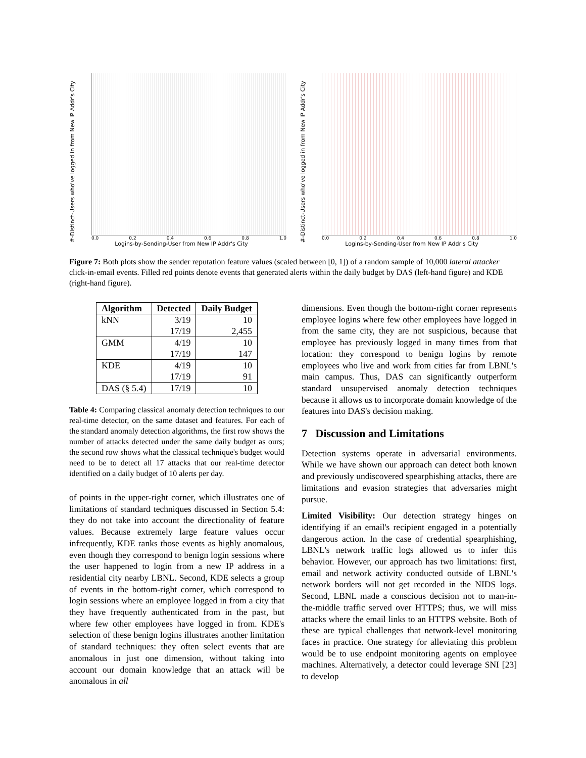#-Distinct-Users who've logged in from New IP Addr's City
0.0 0.2 0.4 0.6 0.8 1.0
Logins-by-Sending-User from New IP Addr's City
#-Distinct-Users who've logged in from New IP Addr's City
0.0 0.2 0.4 0.6 0.8 1.0
Logins-by-Sending-User from New IP Addr's City
Figure 7: Both plots show the sender reputation feature values (scaled between [0, 1]) of a random sample of 10,000 lateral attacker click-in-email events. Filled red points denote events that generated alerts within the daily budget by DAS (left-hand figure) and KDE (right-hand figure).
| Algorithm | Detected | Daily Budget |
| --- | --- | --- |
| kNN | 3/19 | 10 |
| | 17/19 | 2,455 |
| GMM | 4/19 | 10 |
| | 17/19 | 147 |
| KDE | 4/19 | 10 |
| | 17/19 | 91 |
| DAS (§ 5.4) | 17/19 | 10 |
Table 4: Comparing classical anomaly detection techniques to our real-time detector, on the same dataset and features. For each of the standard anomaly detection algorithms, the first row shows the number of attacks detected under the same daily budget as ours; the second row shows what the classical technique's budget would need to be to detect all 17 attacks that our real-time detector identified on a daily budget of 10 alerts per day.
of points in the upper-right corner, which illustrates one of limitations of standard techniques discussed in Section 5.4: they do not take into account the directionality of feature values. Because extremely large feature values occur infrequently, KDE ranks those events as highly anomalous, even though they correspond to benign login sessions where the user happened to login from a new IP address in a residential city nearby LBNL. Second, KDE selects a group of events in the bottom-right corner, which correspond to login sessions where an employee logged in from a city that they have frequently authenticated from in the past, but where few other employees have logged in from. KDE's selection of these benign logins illustrates another limitation of standard techniques: they often select events that are anomalous in just one dimension, without taking into account our domain knowledge that an attack will be anomalous in all
dimensions. Even though the bottom-right corner represents employee logins where few other employees have logged in from the same city, they are not suspicious, because that employee has previously logged in many times from that location: they correspond to benign logins by remote employees who live and work from cities far from LBNL's main campus. Thus, DAS can significantly outperform standard unsupervised anomaly detection techniques because it allows us to incorporate domain knowledge of the features into DAS's decision making.
7 Discussion and Limitations
Detection systems operate in adversarial environments. While we have shown our approach can detect both known and previously undiscovered spearphishing attacks, there are limitations and evasion strategies that adversaries might pursue.
Limited Visibility: Our detection strategy hinges on identifying if an email's recipient engaged in a potentially dangerous action. In the case of credential spearphishing, LBNL's network traffic logs allowed us to infer this behavior. However, our approach has two limitations: first, email and network activity conducted outside of LBNL's network borders will not get recorded in the NIDS logs. Second, LBNL made a conscious decision not to man-in-the-middle traffic served over HTTPS; thus, we will miss attacks where the email links to an HTTPS website. Both of these are typical challenges that network-level monitoring faces in practice. One strategy for alleviating this problem would be to use endpoint monitoring agents on employee machines. Alternatively, a detector could leverage SNI [23] to develop